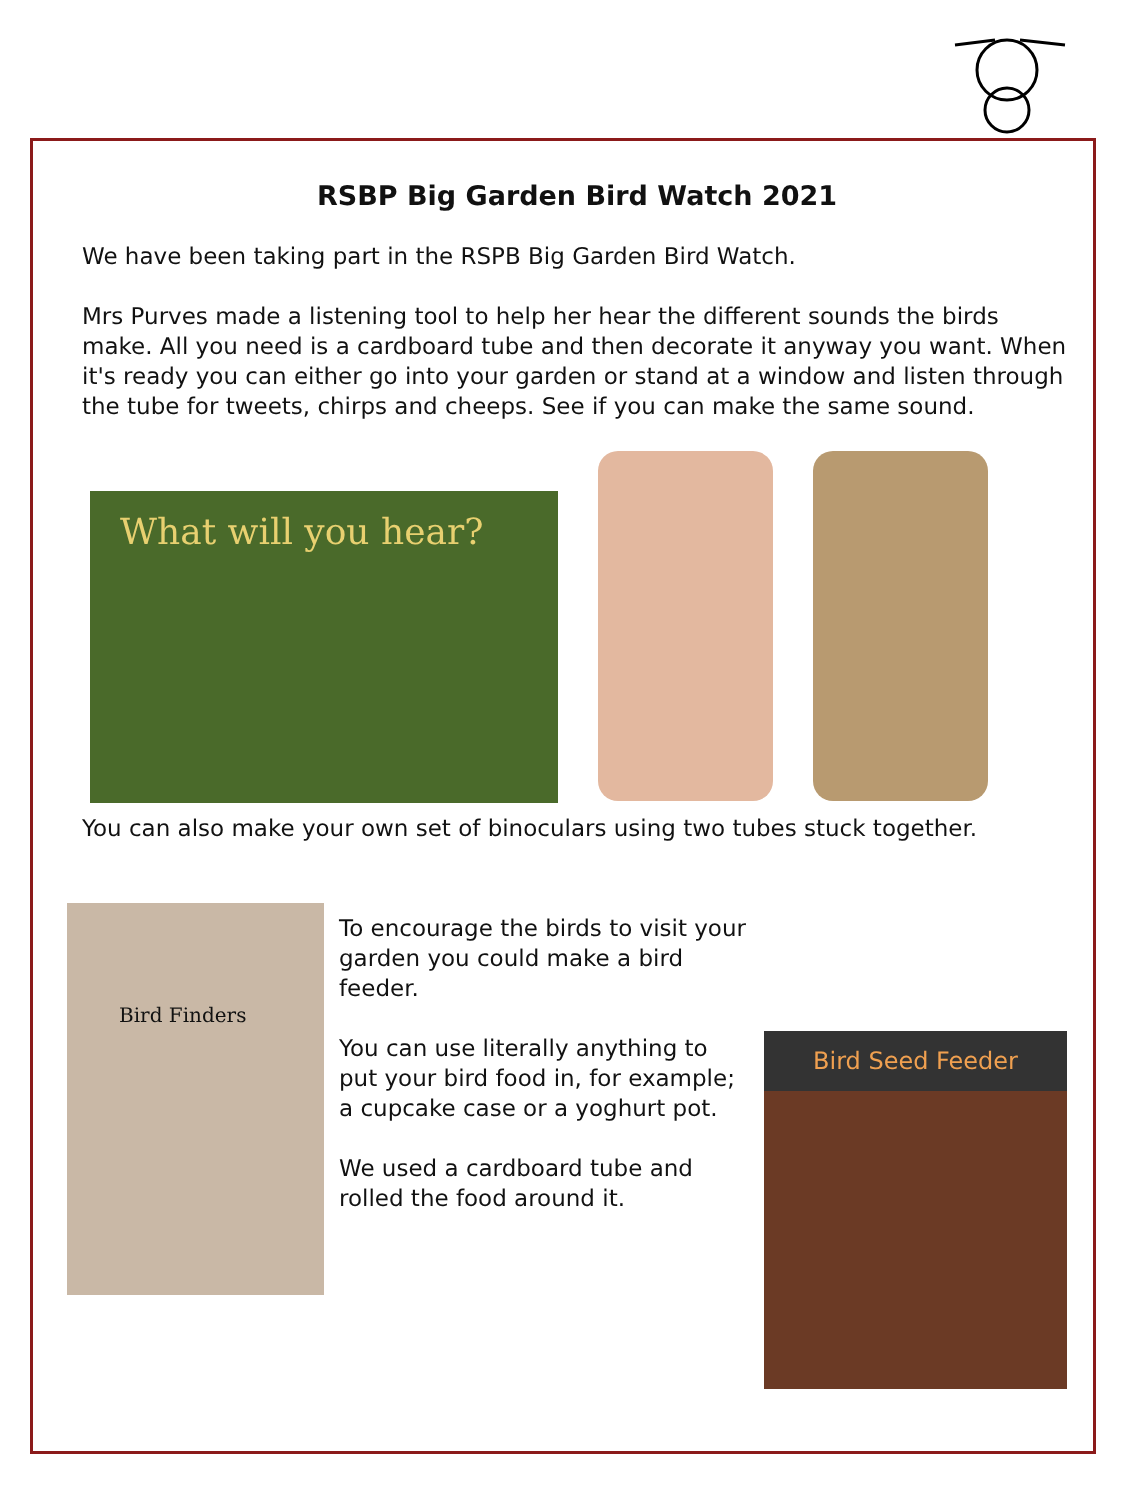RSBP Big Garden Bird Watch 2021
We have been taking part in the RSPB Big Garden Bird Watch.
Mrs Purves made a listening tool to help her hear the different sounds the birds make. All you need is a cardboard tube and then decorate it anyway you want. When it's ready you can either go into your garden or stand at a window and listen through the tube for tweets, chirps and cheeps. See if you can make the same sound.
What will you hear?
You can also make your own set of binoculars using two tubes stuck together.
Bird Finders
To encourage the birds to visit your garden you could make a bird feeder.
You can use literally anything to put your bird food in, for example; a cupcake case or a yoghurt pot.
We used a cardboard tube and rolled the food around it.
Bird Seed Feeder